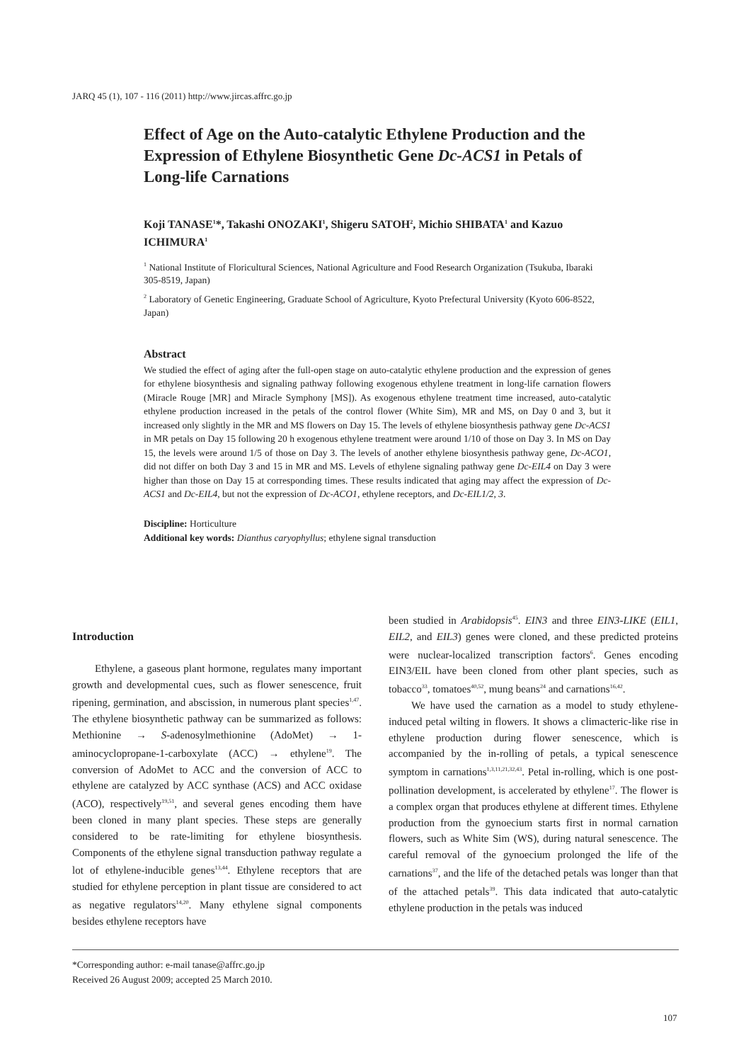JARQ 45 (1), 107 - 116 (2011) http://www.jircas.affrc.go.jp
Effect of Age on the Auto-catalytic Ethylene Production and the Expression of Ethylene Biosynthetic Gene Dc-ACS1 in Petals of Long-life Carnations
Koji TANASE<sup>1</sup>*, Takashi ONOZAKI<sup>1</sup>, Shigeru SATOH<sup>2</sup>, Michio SHIBATA<sup>1</sup> and Kazuo ICHIMURA<sup>1</sup>
<sup>1</sup> National Institute of Floricultural Sciences, National Agriculture and Food Research Organization (Tsukuba, Ibaraki 305-8519, Japan)
<sup>2</sup> Laboratory of Genetic Engineering, Graduate School of Agriculture, Kyoto Prefectural University (Kyoto 606-8522, Japan)
Abstract
We studied the effect of aging after the full-open stage on auto-catalytic ethylene production and the expression of genes for ethylene biosynthesis and signaling pathway following exogenous ethylene treatment in long-life carnation flowers (Miracle Rouge [MR] and Miracle Symphony [MS]). As exogenous ethylene treatment time increased, auto-catalytic ethylene production increased in the petals of the control flower (White Sim), MR and MS, on Day 0 and 3, but it increased only slightly in the MR and MS flowers on Day 15. The levels of ethylene biosynthesis pathway gene Dc-ACS1 in MR petals on Day 15 following 20 h exogenous ethylene treatment were around 1/10 of those on Day 3. In MS on Day 15, the levels were around 1/5 of those on Day 3. The levels of another ethylene biosynthesis pathway gene, Dc-ACO1, did not differ on both Day 3 and 15 in MR and MS. Levels of ethylene signaling pathway gene Dc-EIL4 on Day 3 were higher than those on Day 15 at corresponding times. These results indicated that aging may affect the expression of Dc-ACS1 and Dc-EIL4, but not the expression of Dc-ACO1, ethylene receptors, and Dc-EIL1/2, 3.
Discipline: Horticulture
Additional key words: Dianthus caryophyllus; ethylene signal transduction
Introduction
Ethylene, a gaseous plant hormone, regulates many important growth and developmental cues, such as flower senescence, fruit ripening, germination, and abscission, in numerous plant species<sup>1,47</sup>. The ethylene biosynthetic pathway can be summarized as follows: Methionine → S-adenosylmethionine (AdoMet) → 1-aminocyclopropane-1-carboxylate (ACC) → ethylene<sup>19</sup>. The conversion of AdoMet to ACC and the conversion of ACC to ethylene are catalyzed by ACC synthase (ACS) and ACC oxidase (ACO), respectively<sup>19,51</sup>, and several genes encoding them have been cloned in many plant species. These steps are generally considered to be rate-limiting for ethylene biosynthesis. Components of the ethylene signal transduction pathway regulate a lot of ethylene-inducible genes<sup>13,44</sup>. Ethylene receptors that are studied for ethylene perception in plant tissue are considered to act as negative regulators<sup>14,20</sup>. Many ethylene signal components besides ethylene receptors have
been studied in Arabidopsis<sup>45</sup>. EIN3 and three EIN3-LIKE (EIL1, EIL2, and EIL3) genes were cloned, and these predicted proteins were nuclear-localized transcription factors<sup>6</sup>. Genes encoding EIN3/EIL have been cloned from other plant species, such as tobacco<sup>33</sup>, tomatoes<sup>40,52</sup>, mung beans<sup>24</sup> and carnations<sup>16,42</sup>.
We have used the carnation as a model to study ethylene-induced petal wilting in flowers. It shows a climacteric-like rise in ethylene production during flower senescence, which is accompanied by the in-rolling of petals, a typical senescence symptom in carnations<sup>1,3,11,21,32,43</sup>. Petal in-rolling, which is one post-pollination development, is accelerated by ethylene<sup>17</sup>. The flower is a complex organ that produces ethylene at different times. Ethylene production from the gynoecium starts first in normal carnation flowers, such as White Sim (WS), during natural senescence. The careful removal of the gynoecium prolonged the life of the carnations<sup>37</sup>, and the life of the detached petals was longer than that of the attached petals<sup>39</sup>. This data indicated that auto-catalytic ethylene production in the petals was induced
*Corresponding author: e-mail tanase@affrc.go.jp
Received 26 August 2009; accepted 25 March 2010.
107